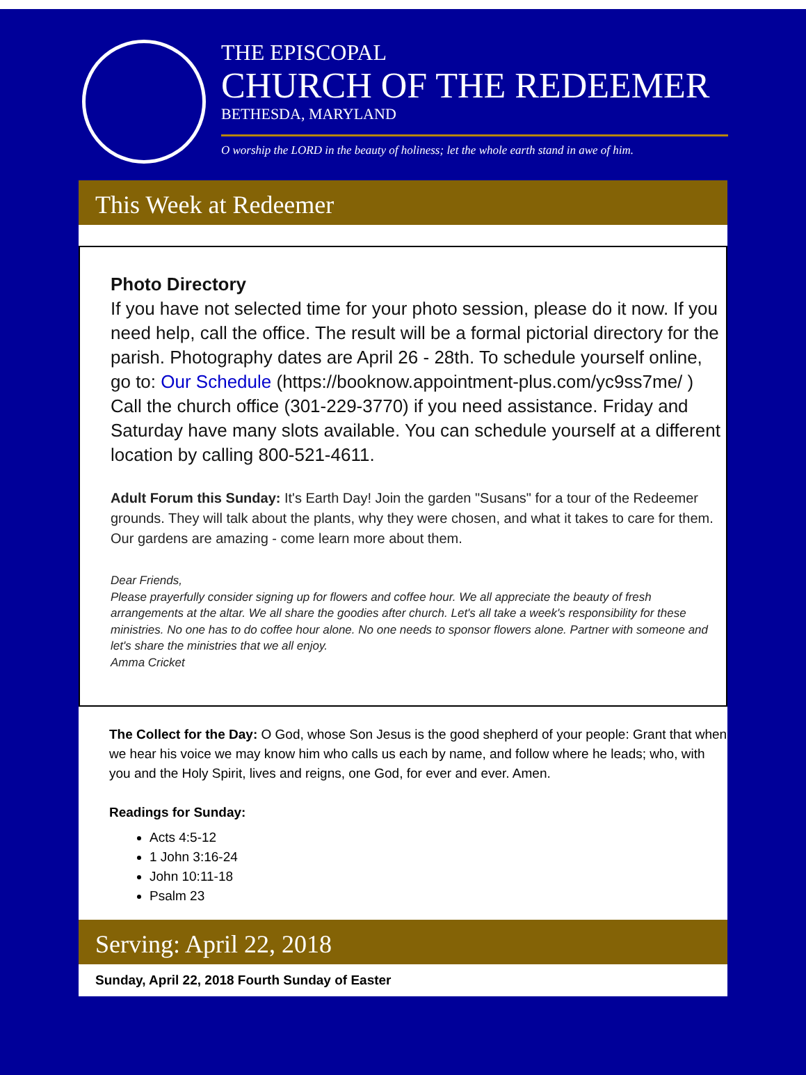THE EPISCOPAL
CHURCH OF THE REDEEMER
BETHESDA, MARYLAND
O worship the LORD in the beauty of holiness; let the whole earth stand in awe of him.
This Week at Redeemer
Photo Directory
If you have not selected time for your photo session, please do it now. If you need help, call the office. The result will be a formal pictorial directory for the parish. Photography dates are April 26 - 28th. To schedule yourself online, go to: Our Schedule (https://booknow.appointment-plus.com/yc9ss7me/ ) Call the church office (301-229-3770) if you need assistance. Friday and Saturday have many slots available. You can schedule yourself at a different location by calling 800-521-4611.
Adult Forum this Sunday: It's Earth Day! Join the garden "Susans" for a tour of the Redeemer grounds. They will talk about the plants, why they were chosen, and what it takes to care for them. Our gardens are amazing - come learn more about them.
Dear Friends,
Please prayerfully consider signing up for flowers and coffee hour. We all appreciate the beauty of fresh arrangements at the altar. We all share the goodies after church. Let's all take a week's responsibility for these ministries. No one has to do coffee hour alone. No one needs to sponsor flowers alone. Partner with someone and let's share the ministries that we all enjoy.
Amma Cricket
The Collect for the Day: O God, whose Son Jesus is the good shepherd of your people: Grant that when we hear his voice we may know him who calls us each by name, and follow where he leads; who, with you and the Holy Spirit, lives and reigns, one God, for ever and ever. Amen.
Readings for Sunday:
Acts 4:5-12
1 John 3:16-24
John 10:11-18
Psalm 23
Serving: April 22, 2018
Sunday, April 22, 2018 Fourth Sunday of Easter